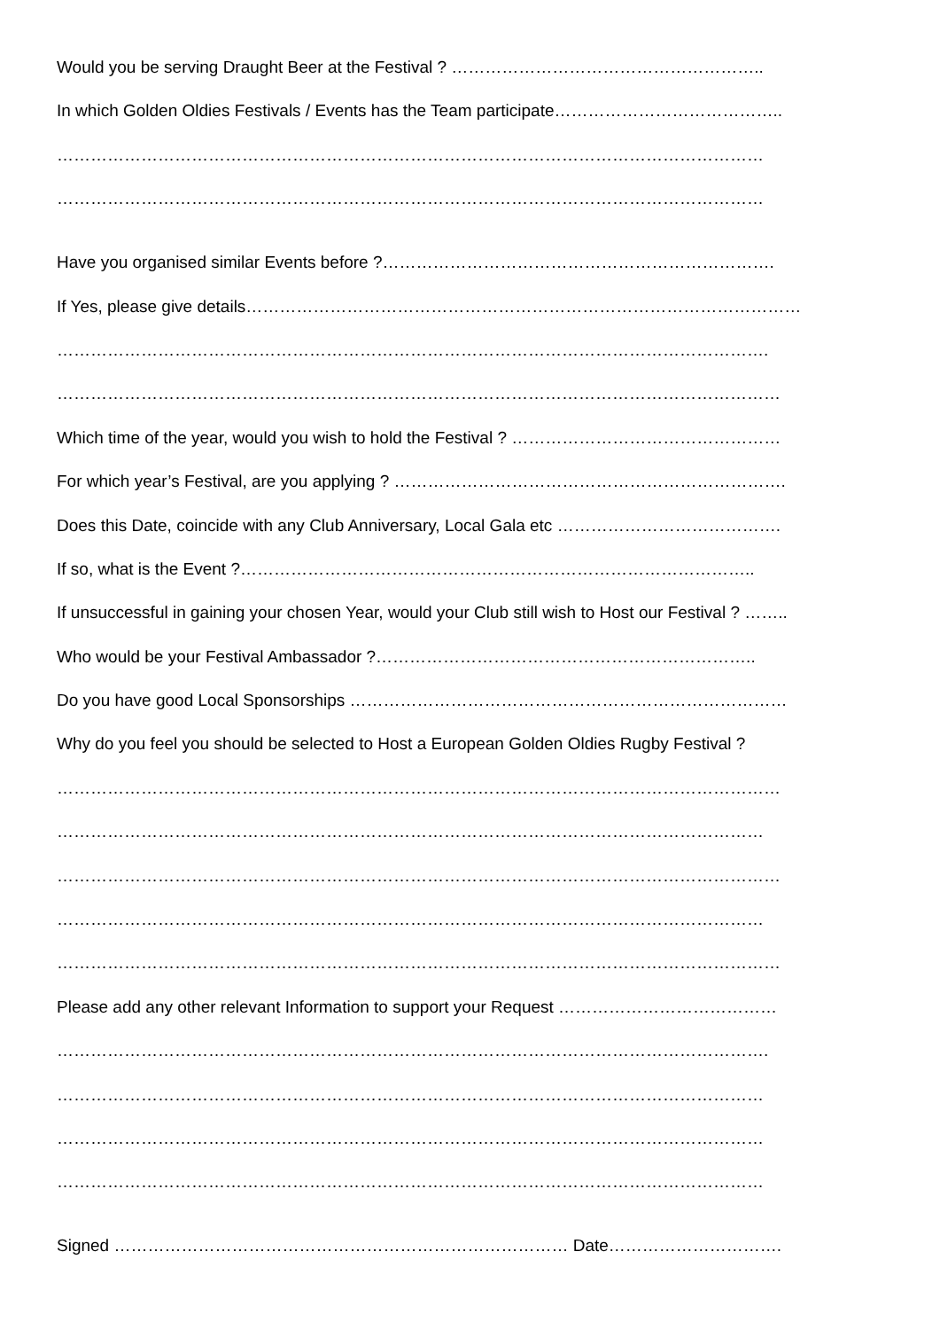Would you be serving Draught Beer at the Festival ? ………………………………………………..
In which Golden Oldies Festivals / Events has the Team participate…………………………………..
………………………………………………………………………………………………………………
………………………………………………………………………………………………………………
Have you organised similar Events before ?…………………………………………………………….
If Yes, please give details………………………………………………………………………………………
……………………………………………………………………………………………………………….
…………………………………………………………………………………………………………………
Which time of the year, would you wish to hold the Festival ? …………………………………………
For which year’s Festival, are you applying ? …………………………………………………………….
Does this Date, coincide with any Club Anniversary, Local Gala etc ………………………………….
If so, what is the Event ?………………………………………………………………………………..
If unsuccessful in gaining your chosen Year, would your Club still wish to Host our Festival ? ……..
Who would be your Festival Ambassador ?…………………………………………………………..
Do you have good Local Sponsorships ……………………………………………………………………
Why do you feel you should be selected to Host a European Golden Oldies Rugby Festival ?
…………………………………………………………………………………………………………………
………………………………………………………………………………………………………………
…………………………………………………………………………………………………………………
………………………………………………………………………………………………………………
…………………………………………………………………………………………………………………
Please add any other relevant Information to support your Request …………………………………
……………………………………………………………………………………………………………….
………………………………………………………………………………………………………………
………………………………………………………………………………………………………………
………………………………………………………………………………………………………………
Signed ……………………………………………………………………… Date………………………….